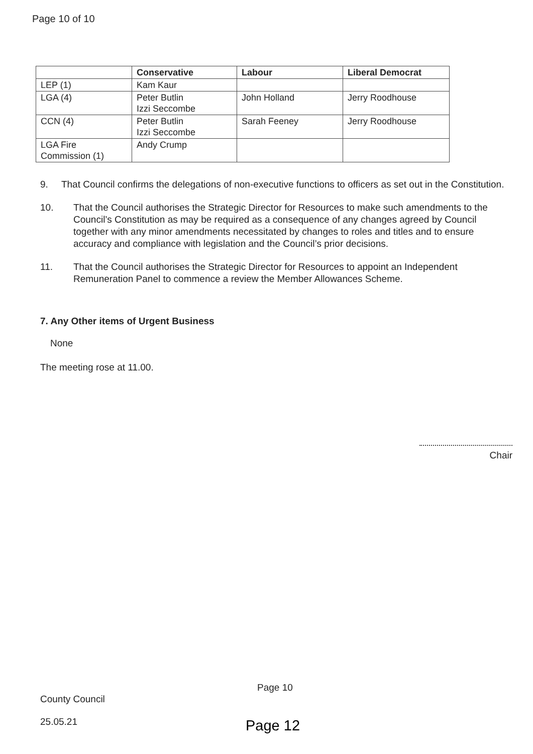Page 10 of 10
| | Conservative | Labour | Liberal Democrat |
| --- | --- | --- | --- |
| LEP (1) | Kam Kaur | | |
| LGA (4) | Peter Butlin Izzi Seccombe | John Holland | Jerry Roodhouse |
| CCN (4) | Peter Butlin Izzi Seccombe | Sarah Feeney | Jerry Roodhouse |
| LGA Fire Commission (1) | Andy Crump | | |
9. That Council confirms the delegations of non-executive functions to officers as set out in the Constitution.
10. That the Council authorises the Strategic Director for Resources to make such amendments to the Council’s Constitution as may be required as a consequence of any changes agreed by Council together with any minor amendments necessitated by changes to roles and titles and to ensure accuracy and compliance with legislation and the Council’s prior decisions.
11. That the Council authorises the Strategic Director for Resources to appoint an Independent Remuneration Panel to commence a review the Member Allowances Scheme.
7. Any Other items of Urgent Business
None
The meeting rose at 11.00.
Chair
Page 10
County Council
25.05.21 Page 12